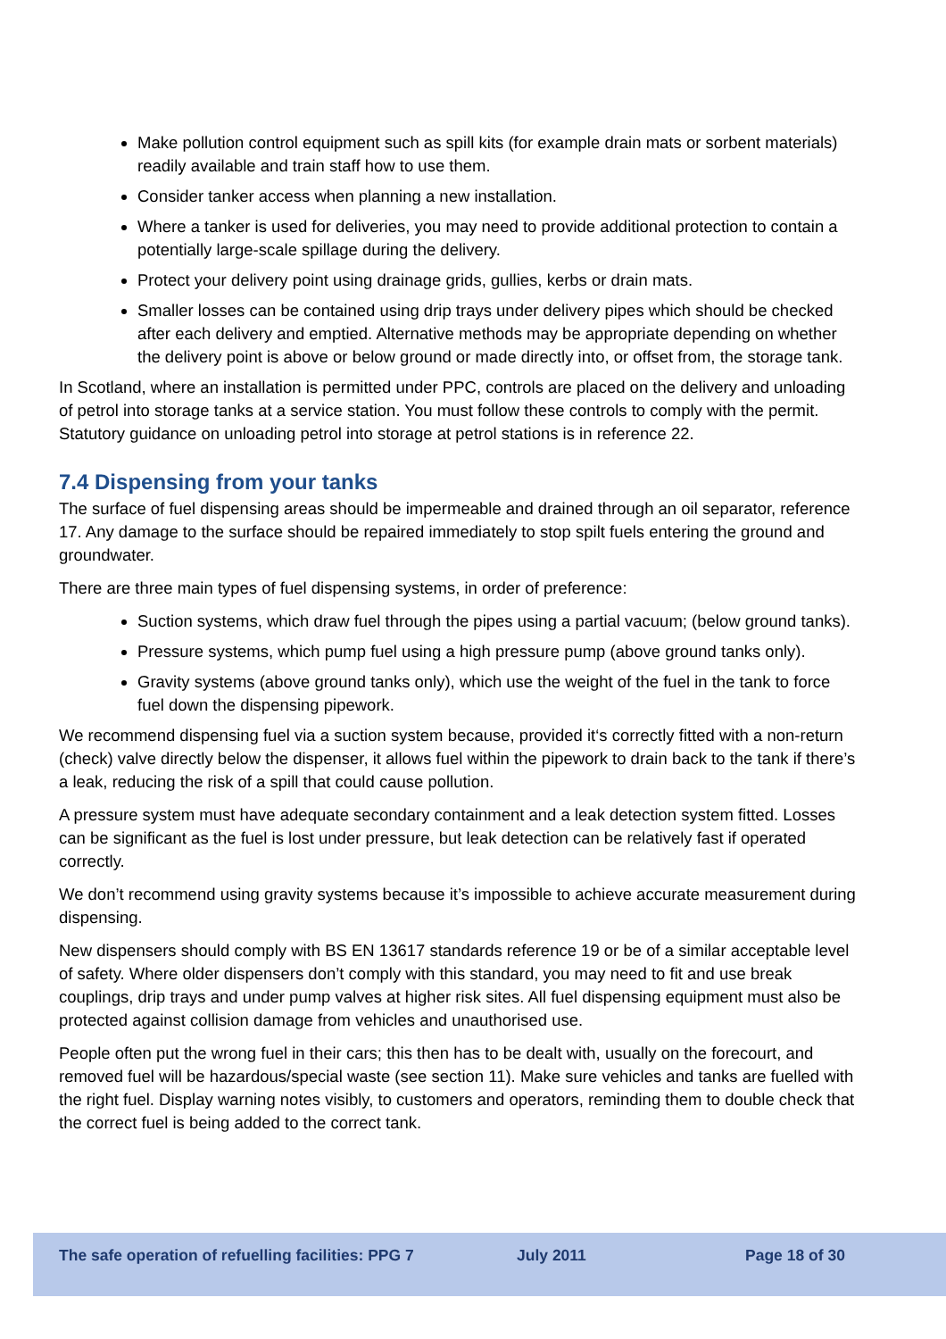Make pollution control equipment such as spill kits (for example drain mats or sorbent materials) readily available and train staff how to use them.
Consider tanker access when planning a new installation.
Where a tanker is used for deliveries, you may need to provide additional protection to contain a potentially large-scale spillage during the delivery.
Protect your delivery point using drainage grids, gullies, kerbs or drain mats.
Smaller losses can be contained using drip trays under delivery pipes which should be checked after each delivery and emptied. Alternative methods may be appropriate depending on whether the delivery point is above or below ground or made directly into, or offset from, the storage tank.
In Scotland, where an installation is permitted under PPC, controls are placed on the delivery and unloading of petrol into storage tanks at a service station. You must follow these controls to comply with the permit. Statutory guidance on unloading petrol into storage at petrol stations is in reference 22.
7.4 Dispensing from your tanks
The surface of fuel dispensing areas should be impermeable and drained through an oil separator, reference 17. Any damage to the surface should be repaired immediately to stop spilt fuels entering the ground and groundwater.
There are three main types of fuel dispensing systems, in order of preference:
Suction systems, which draw fuel through the pipes using a partial vacuum; (below ground tanks).
Pressure systems, which pump fuel using a high pressure pump (above ground tanks only).
Gravity systems (above ground tanks only), which use the weight of the fuel in the tank to force fuel down the dispensing pipework.
We recommend dispensing fuel via a suction system because, provided it‘s correctly fitted with a non-return (check) valve directly below the dispenser, it allows fuel within the pipework to drain back to the tank if there’s a leak, reducing the risk of a spill that could cause pollution.
A pressure system must have adequate secondary containment and a leak detection system fitted. Losses can be significant as the fuel is lost under pressure, but leak detection can be relatively fast if operated correctly.
We don’t recommend using gravity systems because it’s impossible to achieve accurate measurement during dispensing.
New dispensers should comply with BS EN 13617 standards reference 19 or be of a similar acceptable level of safety. Where older dispensers don’t comply with this standard, you may need to fit and use break couplings, drip trays and under pump valves at higher risk sites. All fuel dispensing equipment must also be protected against collision damage from vehicles and unauthorised use.
People often put the wrong fuel in their cars; this then has to be dealt with, usually on the forecourt, and removed fuel will be hazardous/special waste (see section 11). Make sure vehicles and tanks are fuelled with the right fuel. Display warning notes visibly, to customers and operators, reminding them to double check that the correct fuel is being added to the correct tank.
The safe operation of refuelling facilities: PPG 7 July 2011 Page 18 of 30